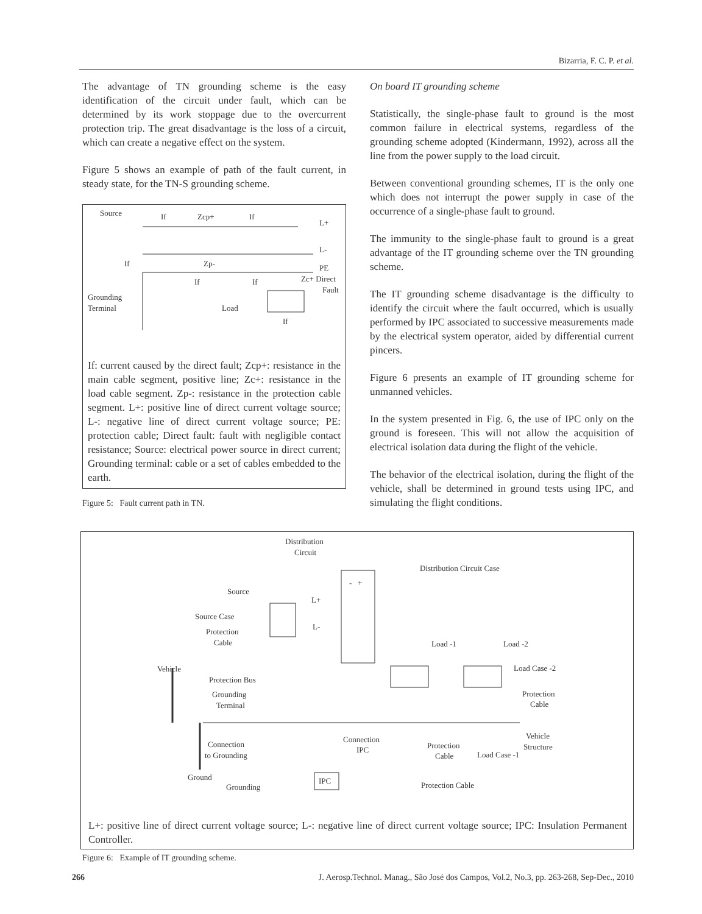Bizarria, F. C. P. et al.
The advantage of TN grounding scheme is the easy identification of the circuit under fault, which can be determined by its work stoppage due to the overcurrent protection trip. The great disadvantage is the loss of a circuit, which can create a negative effect on the system.
Figure 5 shows an example of path of the fault current, in steady state, for the TN-S grounding scheme.
Source
If
Zcp+
If
L+
L-
If
Zp-
PE
If
If
Zc+ Direct
Fault
Grounding
Terminal
Load
If
If: current caused by the direct fault; Zcp+: resistance in the main cable segment, positive line; Zc+: resistance in the load cable segment. Zp-: resistance in the protection cable segment. L+: positive line of direct current voltage source; L-: negative line of direct current voltage source; PE: protection cable; Direct fault: fault with negligible contact resistance; Source: electrical power source in direct current; Grounding terminal: cable or a set of cables embedded to the earth.
Figure 5: Fault current path in TN.
On board IT grounding scheme
Statistically, the single-phase fault to ground is the most common failure in electrical systems, regardless of the grounding scheme adopted (Kindermann, 1992), across all the line from the power supply to the load circuit.
Between conventional grounding schemes, IT is the only one which does not interrupt the power supply in case of the occurrence of a single-phase fault to ground.
The immunity to the single-phase fault to ground is a great advantage of the IT grounding scheme over the TN grounding scheme.
The IT grounding scheme disadvantage is the difficulty to identify the circuit where the fault occurred, which is usually performed by IPC associated to successive measurements made by the electrical system operator, aided by differential current pincers.
Figure 6 presents an example of IT grounding scheme for unmanned vehicles.
In the system presented in Fig. 6, the use of IPC only on the ground is foreseen. This will not allow the acquisition of electrical isolation data during the flight of the vehicle.
The behavior of the electrical isolation, during the flight of the vehicle, shall be determined in ground tests using IPC, and simulating the flight conditions.
Distribution
Circuit
Distribution Circuit Case
- +
Source
L+
Source Case
L-
Protection
Cable
Load -1
Load -2
Vehicle
Load Case -2
Protection Bus
Grounding
Terminal
Protection
Cable
Vehicle
Structure
Connection
IPC
Connection
to Grounding
Protection
Cable
Load Case -1
Ground
IPC
Grounding
Protection Cable
L+: positive line of direct current voltage source; L-: negative line of direct current voltage source; IPC: Insulation Permanent Controller.
Figure 6: Example of IT grounding scheme.
266 J. Aerosp.Technol. Manag., São José dos Campos, Vol.2, No.3, pp. 263-268, Sep-Dec., 2010